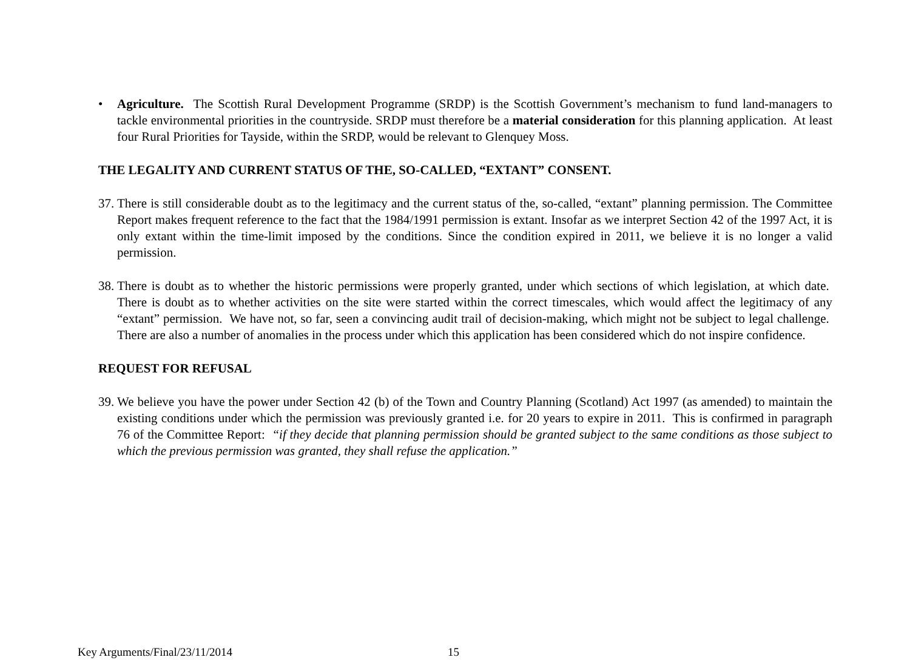• Agriculture. The Scottish Rural Development Programme (SRDP) is the Scottish Government’s mechanism to fund land-managers to tackle environmental priorities in the countryside. SRDP must therefore be a material consideration for this planning application. At least four Rural Priorities for Tayside, within the SRDP, would be relevant to Glenquey Moss.
THE LEGALITY AND CURRENT STATUS OF THE, SO-CALLED, “EXTANT” CONSENT.
37.
There is still considerable doubt as to the legitimacy and the current status of the, so-called, “extant” planning permission. The Committee Report makes frequent reference to the fact that the 1984/1991 permission is extant. Insofar as we interpret Section 42 of the 1997 Act, it is only extant within the time-limit imposed by the conditions. Since the condition expired in 2011, we believe it is no longer a valid permission.
38.
There is doubt as to whether the historic permissions were properly granted, under which sections of which legislation, at which date. There is doubt as to whether activities on the site were started within the correct timescales, which would affect the legitimacy of any “extant” permission. We have not, so far, seen a convincing audit trail of decision-making, which might not be subject to legal challenge. There are also a number of anomalies in the process under which this application has been considered which do not inspire confidence.
REQUEST FOR REFUSAL
39.
We believe you have the power under Section 42 (b) of the Town and Country Planning (Scotland) Act 1997 (as amended) to maintain the existing conditions under which the permission was previously granted i.e. for 20 years to expire in 2011. This is confirmed in paragraph 76 of the Committee Report: “if they decide that planning permission should be granted subject to the same conditions as those subject to which the previous permission was granted, they shall refuse the application.”
Key Arguments/Final/23/11/2014 15